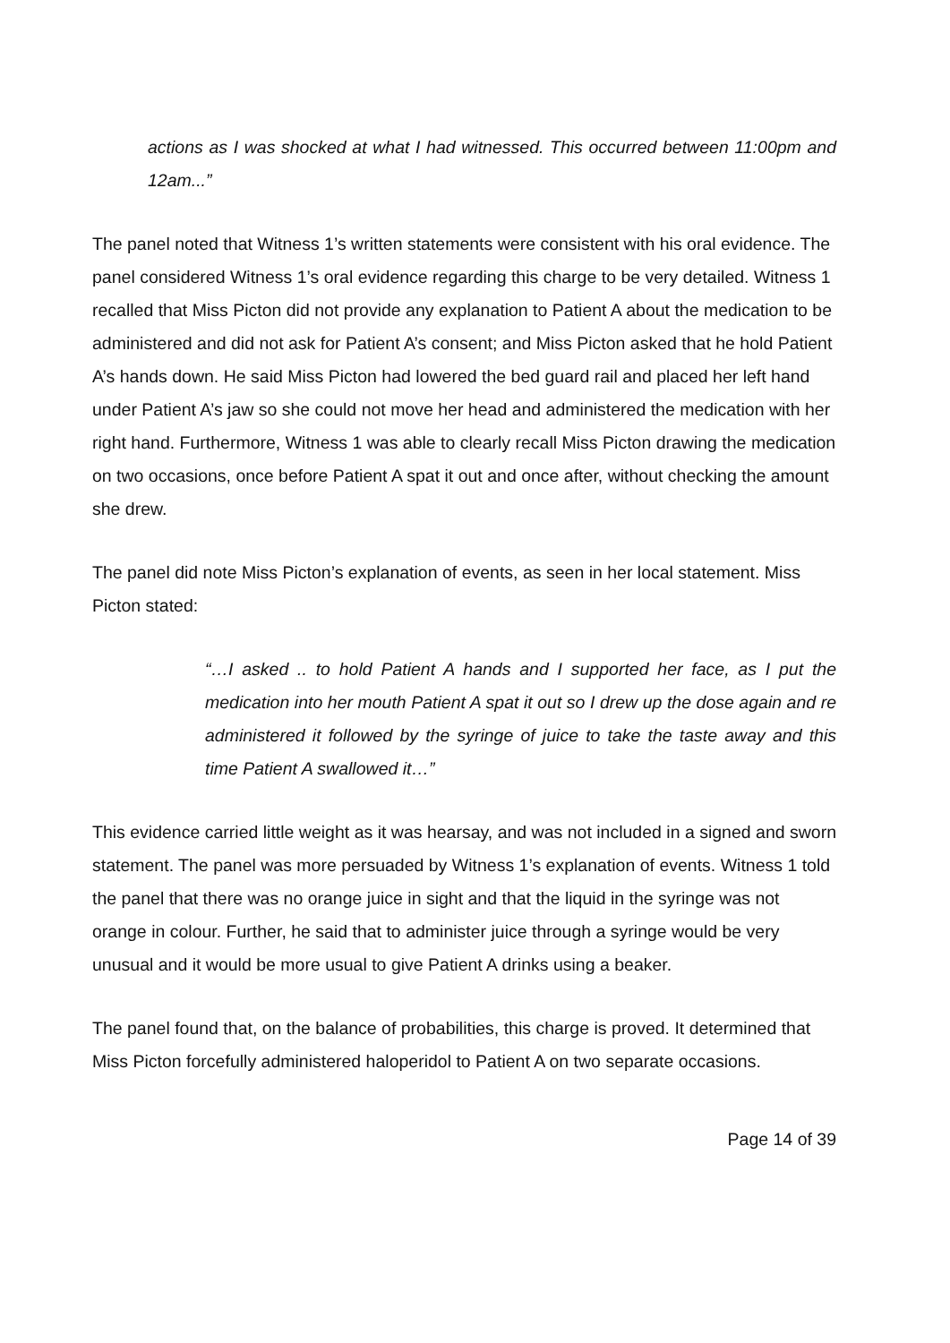actions as I was shocked at what I had witnessed. This occurred between 11:00pm and 12am...”
The panel noted that Witness 1’s written statements were consistent with his oral evidence. The panel considered Witness 1’s oral evidence regarding this charge to be very detailed. Witness 1 recalled that Miss Picton did not provide any explanation to Patient A about the medication to be administered and did not ask for Patient A’s consent; and Miss Picton asked that he hold Patient A’s hands down. He said Miss Picton had lowered the bed guard rail and placed her left hand under Patient A’s jaw so she could not move her head and administered the medication with her right hand. Furthermore, Witness 1 was able to clearly recall Miss Picton drawing the medication on two occasions, once before Patient A spat it out and once after, without checking the amount she drew.
The panel did note Miss Picton’s explanation of events, as seen in her local statement. Miss Picton stated:
“…I asked .. to hold Patient A hands and I supported her face, as I put the medication into her mouth Patient A spat it out so I drew up the dose again and re administered it followed by the syringe of juice to take the taste away and this time Patient A swallowed it…”
This evidence carried little weight as it was hearsay, and was not included in a signed and sworn statement. The panel was more persuaded by Witness 1’s explanation of events. Witness 1 told the panel that there was no orange juice in sight and that the liquid in the syringe was not orange in colour. Further, he said that to administer juice through a syringe would be very unusual and it would be more usual to give Patient A drinks using a beaker.
The panel found that, on the balance of probabilities, this charge is proved. It determined that Miss Picton forcefully administered haloperidol to Patient A on two separate occasions.
Page 14 of 39